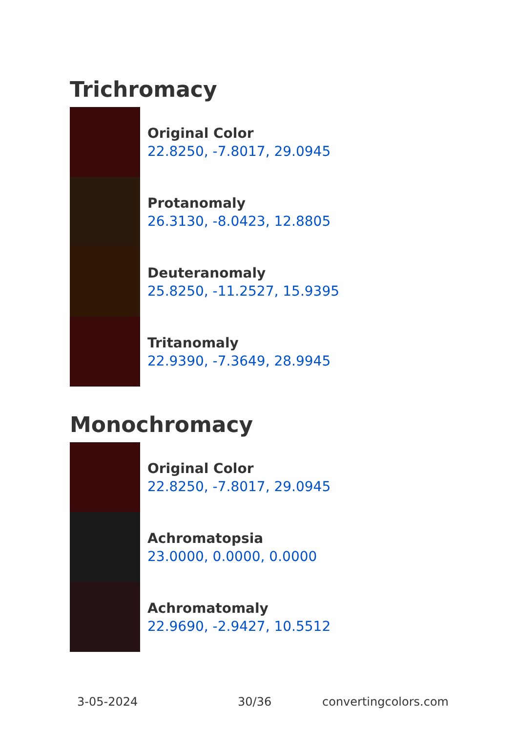Trichromacy
Original Color
22.8250, -7.8017, 29.0945
Protanomaly
26.3130, -8.0423, 12.8805
Deuteranomaly
25.8250, -11.2527, 15.9395
Tritanomaly
22.9390, -7.3649, 28.9945
Monochromacy
Original Color
22.8250, -7.8017, 29.0945
Achromatopsia
23.0000, 0.0000, 0.0000
Achromatomaly
22.9690, -2.9427, 10.5512
3-05-2024 30/36 convertingcolors.com